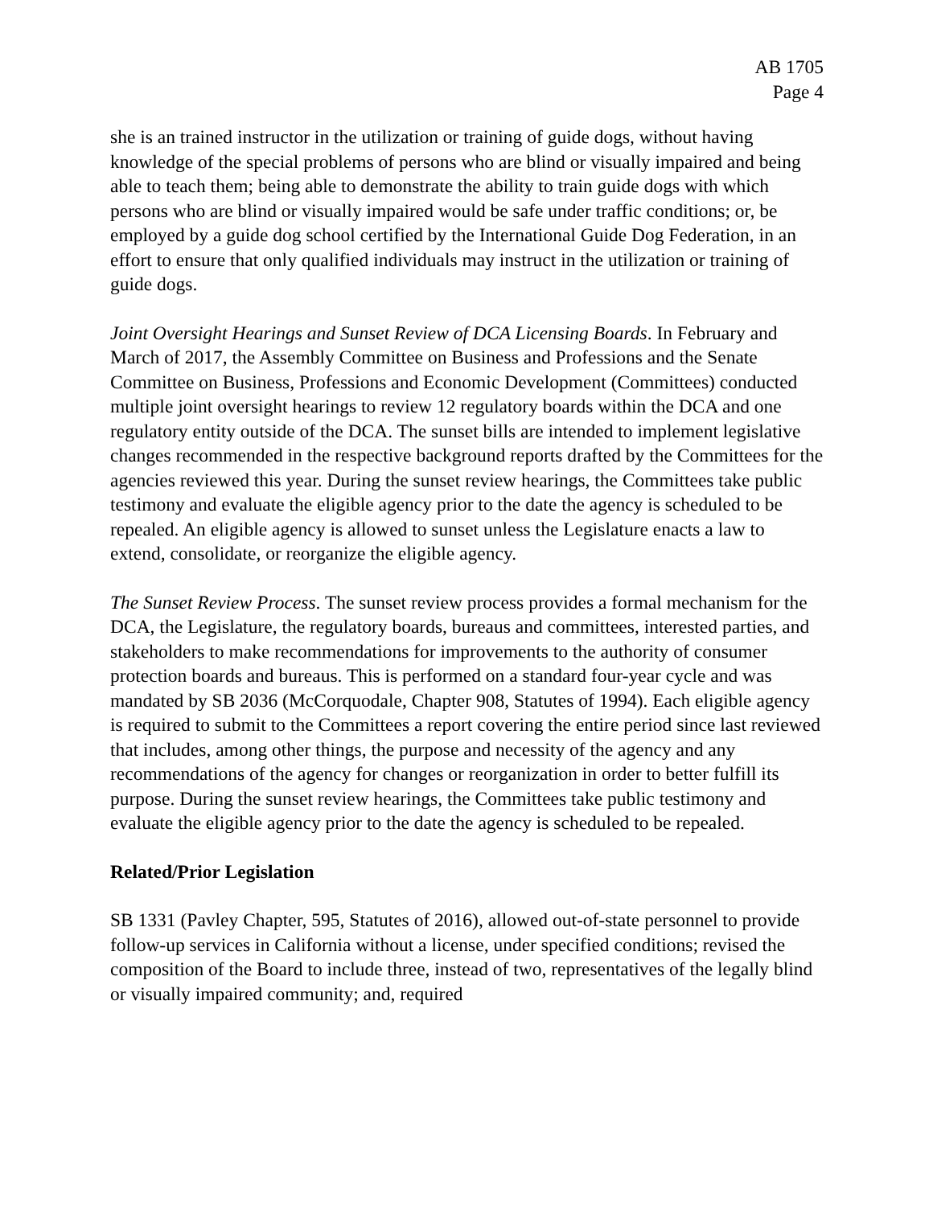AB 1705
Page 4
she is an trained instructor in the utilization or training of guide dogs, without having knowledge of the special problems of persons who are blind or visually impaired and being able to teach them; being able to demonstrate the ability to train guide dogs with which persons who are blind or visually impaired would be safe under traffic conditions; or, be employed by a guide dog school certified by the International Guide Dog Federation, in an effort to ensure that only qualified individuals may instruct in the utilization or training of guide dogs.
Joint Oversight Hearings and Sunset Review of DCA Licensing Boards. In February and March of 2017, the Assembly Committee on Business and Professions and the Senate Committee on Business, Professions and Economic Development (Committees) conducted multiple joint oversight hearings to review 12 regulatory boards within the DCA and one regulatory entity outside of the DCA. The sunset bills are intended to implement legislative changes recommended in the respective background reports drafted by the Committees for the agencies reviewed this year. During the sunset review hearings, the Committees take public testimony and evaluate the eligible agency prior to the date the agency is scheduled to be repealed. An eligible agency is allowed to sunset unless the Legislature enacts a law to extend, consolidate, or reorganize the eligible agency.
The Sunset Review Process. The sunset review process provides a formal mechanism for the DCA, the Legislature, the regulatory boards, bureaus and committees, interested parties, and stakeholders to make recommendations for improvements to the authority of consumer protection boards and bureaus. This is performed on a standard four-year cycle and was mandated by SB 2036 (McCorquodale, Chapter 908, Statutes of 1994). Each eligible agency is required to submit to the Committees a report covering the entire period since last reviewed that includes, among other things, the purpose and necessity of the agency and any recommendations of the agency for changes or reorganization in order to better fulfill its purpose. During the sunset review hearings, the Committees take public testimony and evaluate the eligible agency prior to the date the agency is scheduled to be repealed.
Related/Prior Legislation
SB 1331 (Pavley Chapter, 595, Statutes of 2016), allowed out-of-state personnel to provide follow-up services in California without a license, under specified conditions; revised the composition of the Board to include three, instead of two, representatives of the legally blind or visually impaired community; and, required